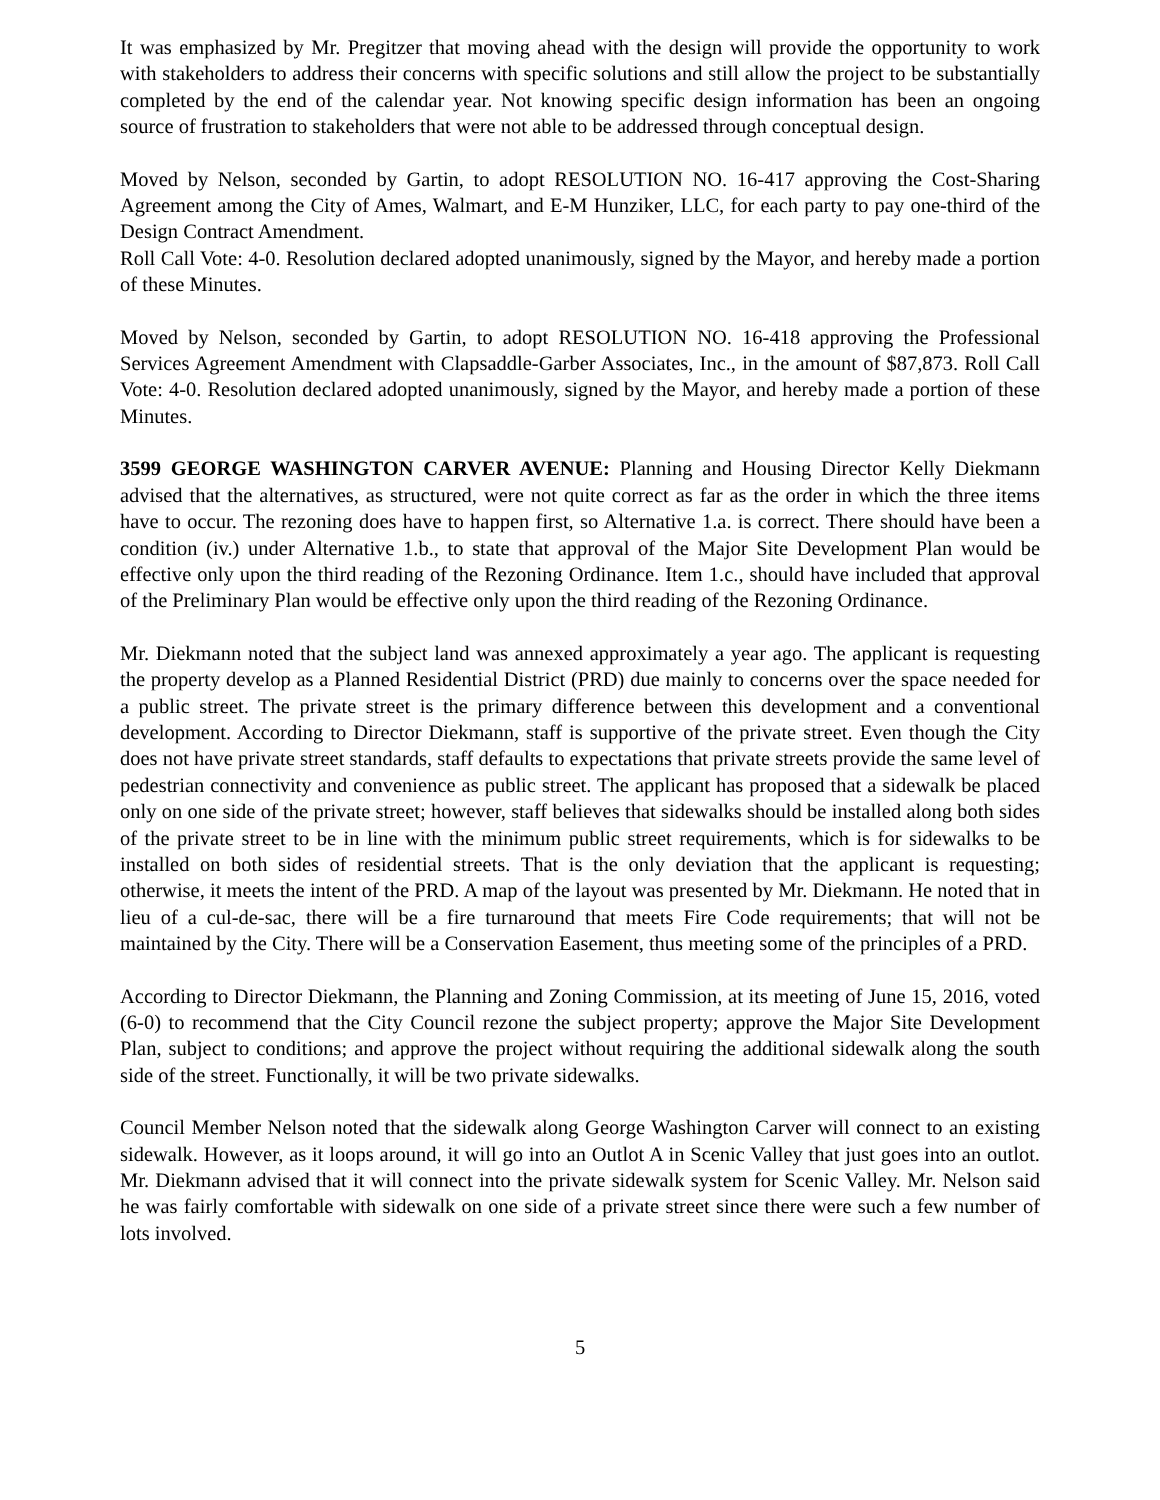It was emphasized by Mr. Pregitzer that moving ahead with the design will provide the opportunity to work with stakeholders to address their concerns with specific solutions and still allow the project to be substantially completed by the end of the calendar year. Not knowing specific design information has been an ongoing source of frustration to stakeholders that were not able to be addressed through conceptual design.
Moved by Nelson, seconded by Gartin, to adopt RESOLUTION NO. 16-417 approving the Cost-Sharing Agreement among the City of Ames, Walmart, and E-M Hunziker, LLC, for each party to pay one-third of the Design Contract Amendment.
Roll Call Vote: 4-0. Resolution declared adopted unanimously, signed by the Mayor, and hereby made a portion of these Minutes.
Moved by Nelson, seconded by Gartin, to adopt RESOLUTION NO. 16-418 approving the Professional Services Agreement Amendment with Clapsaddle-Garber Associates, Inc., in the amount of $87,873. Roll Call Vote: 4-0. Resolution declared adopted unanimously, signed by the Mayor, and hereby made a portion of these Minutes.
3599 GEORGE WASHINGTON CARVER AVENUE: Planning and Housing Director Kelly Diekmann advised that the alternatives, as structured, were not quite correct as far as the order in which the three items have to occur. The rezoning does have to happen first, so Alternative 1.a. is correct. There should have been a condition (iv.) under Alternative 1.b., to state that approval of the Major Site Development Plan would be effective only upon the third reading of the Rezoning Ordinance. Item 1.c., should have included that approval of the Preliminary Plan would be effective only upon the third reading of the Rezoning Ordinance.
Mr. Diekmann noted that the subject land was annexed approximately a year ago. The applicant is requesting the property develop as a Planned Residential District (PRD) due mainly to concerns over the space needed for a public street. The private street is the primary difference between this development and a conventional development. According to Director Diekmann, staff is supportive of the private street. Even though the City does not have private street standards, staff defaults to expectations that private streets provide the same level of pedestrian connectivity and convenience as public street. The applicant has proposed that a sidewalk be placed only on one side of the private street; however, staff believes that sidewalks should be installed along both sides of the private street to be in line with the minimum public street requirements, which is for sidewalks to be installed on both sides of residential streets. That is the only deviation that the applicant is requesting; otherwise, it meets the intent of the PRD. A map of the layout was presented by Mr. Diekmann. He noted that in lieu of a cul-de-sac, there will be a fire turnaround that meets Fire Code requirements; that will not be maintained by the City. There will be a Conservation Easement, thus meeting some of the principles of a PRD.
According to Director Diekmann, the Planning and Zoning Commission, at its meeting of June 15, 2016, voted (6-0) to recommend that the City Council rezone the subject property; approve the Major Site Development Plan, subject to conditions; and approve the project without requiring the additional sidewalk along the south side of the street. Functionally, it will be two private sidewalks.
Council Member Nelson noted that the sidewalk along George Washington Carver will connect to an existing sidewalk. However, as it loops around, it will go into an Outlot A in Scenic Valley that just goes into an outlot. Mr. Diekmann advised that it will connect into the private sidewalk system for Scenic Valley. Mr. Nelson said he was fairly comfortable with sidewalk on one side of a private street since there were such a few number of lots involved.
5